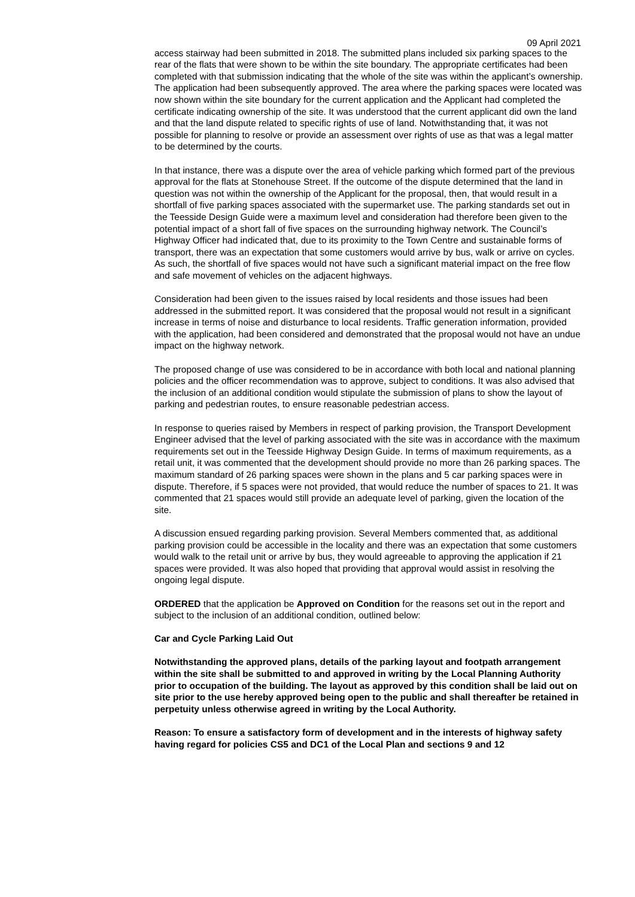09 April 2021
access stairway had been submitted in 2018. The submitted plans included six parking spaces to the rear of the flats that were shown to be within the site boundary. The appropriate certificates had been completed with that submission indicating that the whole of the site was within the applicant’s ownership. The application had been subsequently approved. The area where the parking spaces were located was now shown within the site boundary for the current application and the Applicant had completed the certificate indicating ownership of the site. It was understood that the current applicant did own the land and that the land dispute related to specific rights of use of land. Notwithstanding that, it was not possible for planning to resolve or provide an assessment over rights of use as that was a legal matter to be determined by the courts.
In that instance, there was a dispute over the area of vehicle parking which formed part of the previous approval for the flats at Stonehouse Street. If the outcome of the dispute determined that the land in question was not within the ownership of the Applicant for the proposal, then, that would result in a shortfall of five parking spaces associated with the supermarket use. The parking standards set out in the Teesside Design Guide were a maximum level and consideration had therefore been given to the potential impact of a short fall of five spaces on the surrounding highway network. The Council’s Highway Officer had indicated that, due to its proximity to the Town Centre and sustainable forms of transport, there was an expectation that some customers would arrive by bus, walk or arrive on cycles. As such, the shortfall of five spaces would not have such a significant material impact on the free flow and safe movement of vehicles on the adjacent highways.
Consideration had been given to the issues raised by local residents and those issues had been addressed in the submitted report. It was considered that the proposal would not result in a significant increase in terms of noise and disturbance to local residents. Traffic generation information, provided with the application, had been considered and demonstrated that the proposal would not have an undue impact on the highway network.
The proposed change of use was considered to be in accordance with both local and national planning policies and the officer recommendation was to approve, subject to conditions. It was also advised that the inclusion of an additional condition would stipulate the submission of plans to show the layout of parking and pedestrian routes, to ensure reasonable pedestrian access.
In response to queries raised by Members in respect of parking provision, the Transport Development Engineer advised that the level of parking associated with the site was in accordance with the maximum requirements set out in the Teesside Highway Design Guide. In terms of maximum requirements, as a retail unit, it was commented that the development should provide no more than 26 parking spaces. The maximum standard of 26 parking spaces were shown in the plans and 5 car parking spaces were in dispute. Therefore, if 5 spaces were not provided, that would reduce the number of spaces to 21. It was commented that 21 spaces would still provide an adequate level of parking, given the location of the site.
A discussion ensued regarding parking provision. Several Members commented that, as additional parking provision could be accessible in the locality and there was an expectation that some customers would walk to the retail unit or arrive by bus, they would agreeable to approving the application if 21 spaces were provided. It was also hoped that providing that approval would assist in resolving the ongoing legal dispute.
ORDERED that the application be Approved on Condition for the reasons set out in the report and subject to the inclusion of an additional condition, outlined below:
Car and Cycle Parking Laid Out
Notwithstanding the approved plans, details of the parking layout and footpath arrangement within the site shall be submitted to and approved in writing by the Local Planning Authority prior to occupation of the building. The layout as approved by this condition shall be laid out on site prior to the use hereby approved being open to the public and shall thereafter be retained in perpetuity unless otherwise agreed in writing by the Local Authority.
Reason: To ensure a satisfactory form of development and in the interests of highway safety having regard for policies CS5 and DC1 of the Local Plan and sections 9 and 12